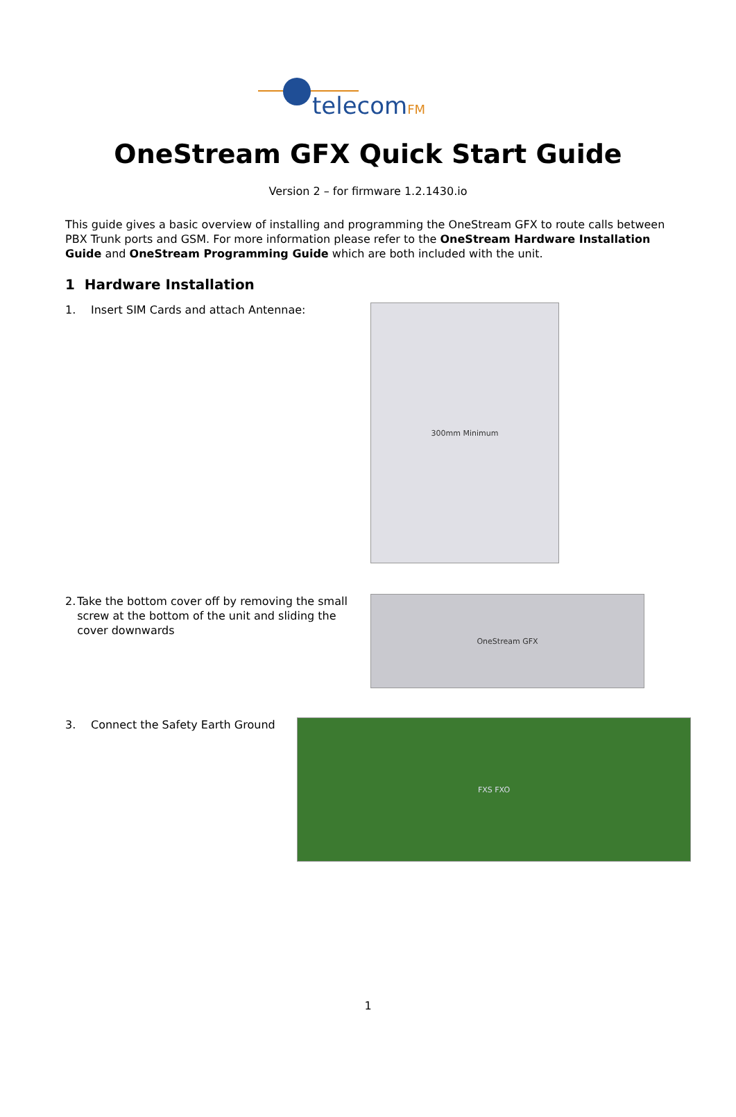telecomFM
OneStream GFX Quick Start Guide
Version 2 – for firmware 1.2.1430.io
This guide gives a basic overview of installing and programming the OneStream GFX to route calls between PBX Trunk ports and GSM. For more information please refer to the OneStream Hardware Installation Guide and OneStream Programming Guide which are both included with the unit.
1 Hardware Installation
1. Insert SIM Cards and attach Antennae:
300mm Minimum
2. Take the bottom cover off by removing the small screw at the bottom of the unit and sliding the cover downwards
OneStream GFX
3. Connect the Safety Earth Ground
FXS FXO
1